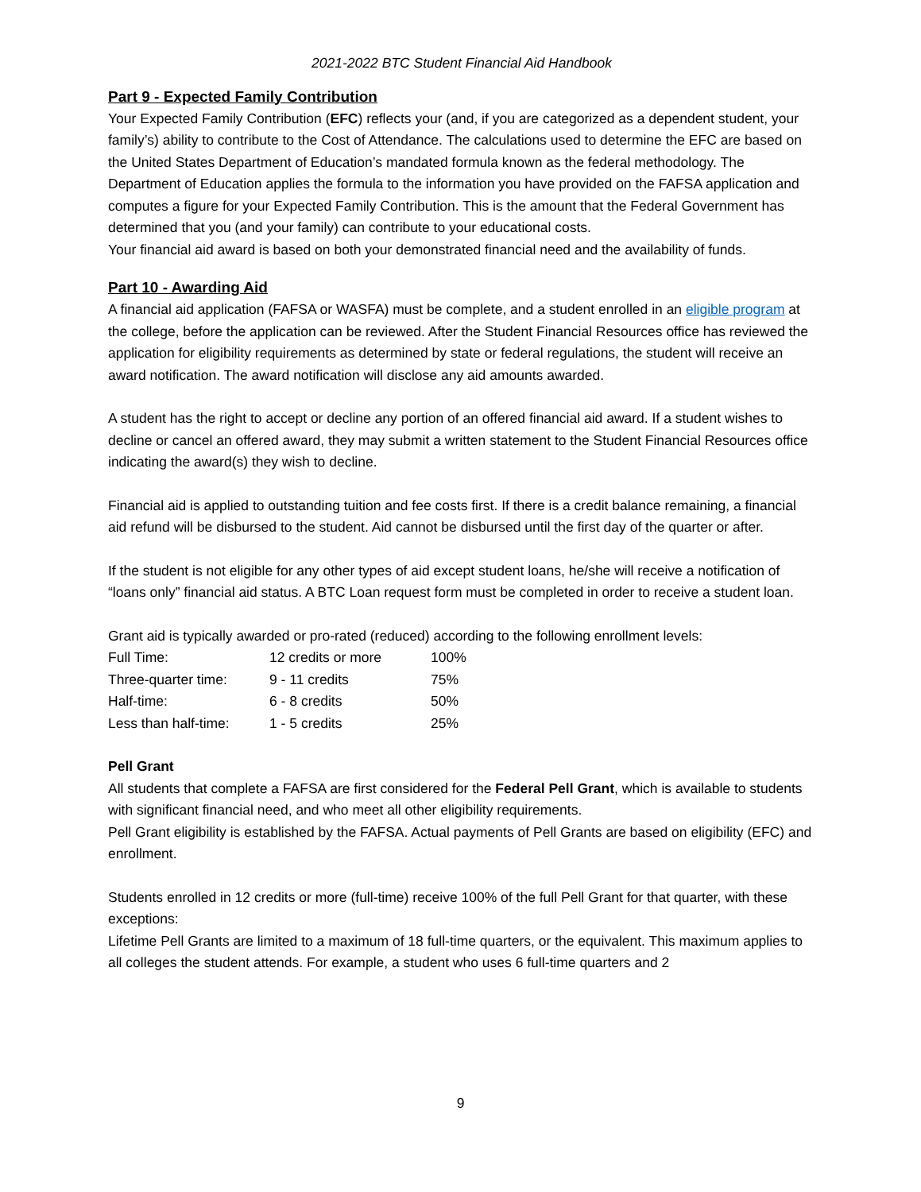2021-2022 BTC Student Financial Aid Handbook
Part 9 - Expected Family Contribution
Your Expected Family Contribution (EFC) reflects your (and, if you are categorized as a dependent student, your family’s) ability to contribute to the Cost of Attendance. The calculations used to determine the EFC are based on the United States Department of Education’s mandated formula known as the federal methodology. The Department of Education applies the formula to the information you have provided on the FAFSA application and computes a figure for your Expected Family Contribution. This is the amount that the Federal Government has determined that you (and your family) can contribute to your educational costs.
Your financial aid award is based on both your demonstrated financial need and the availability of funds.
Part 10 - Awarding Aid
A financial aid application (FAFSA or WASFA) must be complete, and a student enrolled in an eligible program at the college, before the application can be reviewed. After the Student Financial Resources office has reviewed the application for eligibility requirements as determined by state or federal regulations, the student will receive an award notification. The award notification will disclose any aid amounts awarded.
A student has the right to accept or decline any portion of an offered financial aid award. If a student wishes to decline or cancel an offered award, they may submit a written statement to the Student Financial Resources office indicating the award(s) they wish to decline.
Financial aid is applied to outstanding tuition and fee costs first. If there is a credit balance remaining, a financial aid refund will be disbursed to the student. Aid cannot be disbursed until the first day of the quarter or after.
If the student is not eligible for any other types of aid except student loans, he/she will receive a notification of “loans only” financial aid status. A BTC Loan request form must be completed in order to receive a student loan.
Grant aid is typically awarded or pro-rated (reduced) according to the following enrollment levels:
| Full Time: | 12 credits or more | 100% |
| Three-quarter time: | 9 - 11 credits | 75% |
| Half-time: | 6 - 8 credits | 50% |
| Less than half-time: | 1 - 5 credits | 25% |
Pell Grant
All students that complete a FAFSA are first considered for the Federal Pell Grant, which is available to students with significant financial need, and who meet all other eligibility requirements.
Pell Grant eligibility is established by the FAFSA. Actual payments of Pell Grants are based on eligibility (EFC) and enrollment.
Students enrolled in 12 credits or more (full-time) receive 100% of the full Pell Grant for that quarter, with these exceptions:
Lifetime Pell Grants are limited to a maximum of 18 full-time quarters, or the equivalent. This maximum applies to all colleges the student attends. For example, a student who uses 6 full-time quarters and 2
9